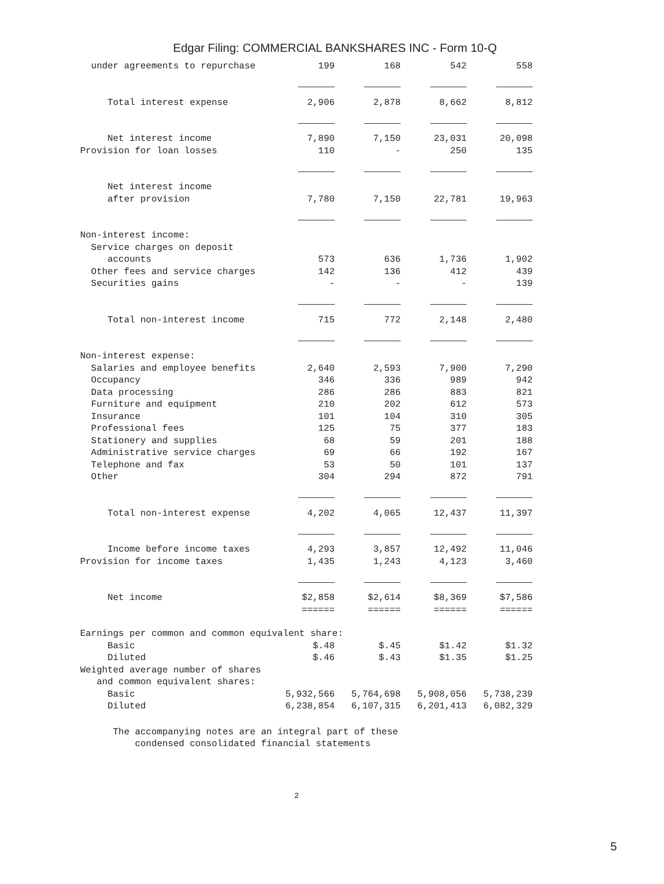Edgar Filing: COMMERCIAL BANKSHARES INC - Form 10-Q
| under agreements to repurchase | 199 | 168 | 542 | 558 |
| Total interest expense | 2,906 | 2,878 | 8,662 | 8,812 |
| Net interest income | 7,890 | 7,150 | 23,031 | 20,098 |
| Provision for loan losses | 110 | - | 250 | 135 |
| Net interest income | | | | |
| after provision | 7,780 | 7,150 | 22,781 | 19,963 |
| Non-interest income: | | | | |
| Service charges on deposit | | | | |
| accounts | 573 | 636 | 1,736 | 1,902 |
| Other fees and service charges | 142 | 136 | 412 | 439 |
| Securities gains | - | - | - | 139 |
| Total non-interest income | 715 | 772 | 2,148 | 2,480 |
| Non-interest expense: | | | | |
| Salaries and employee benefits | 2,640 | 2,593 | 7,900 | 7,290 |
| Occupancy | 346 | 336 | 989 | 942 |
| Data processing | 286 | 286 | 883 | 821 |
| Furniture and equipment | 210 | 202 | 612 | 573 |
| Insurance | 101 | 104 | 310 | 305 |
| Professional fees | 125 | 75 | 377 | 183 |
| Stationery and supplies | 68 | 59 | 201 | 188 |
| Administrative service charges | 69 | 66 | 192 | 167 |
| Telephone and fax | 53 | 50 | 101 | 137 |
| Other | 304 | 294 | 872 | 791 |
| Total non-interest expense | 4,202 | 4,065 | 12,437 | 11,397 |
| Income before income taxes | 4,293 | 3,857 | 12,492 | 11,046 |
| Provision for income taxes | 1,435 | 1,243 | 4,123 | 3,460 |
| Net income | $2,858 | $2,614 | $8,369 | $7,586 |
| | ====== | ====== | ====== | ====== |
| Earnings per common and common equivalent share: | | | | |
| Basic | $.48 | $.45 | $1.42 | $1.32 |
| Diluted | $.46 | $.43 | $1.35 | $1.25 |
| Weighted average number of shares | | | | |
| and common equivalent shares: | | | | |
| Basic | 5,932,566 | 5,764,698 | 5,908,056 | 5,738,239 |
| Diluted | 6,238,854 | 6,107,315 | 6,201,413 | 6,082,329 |
The accompanying notes are an integral part of these condensed consolidated financial statements
2
5